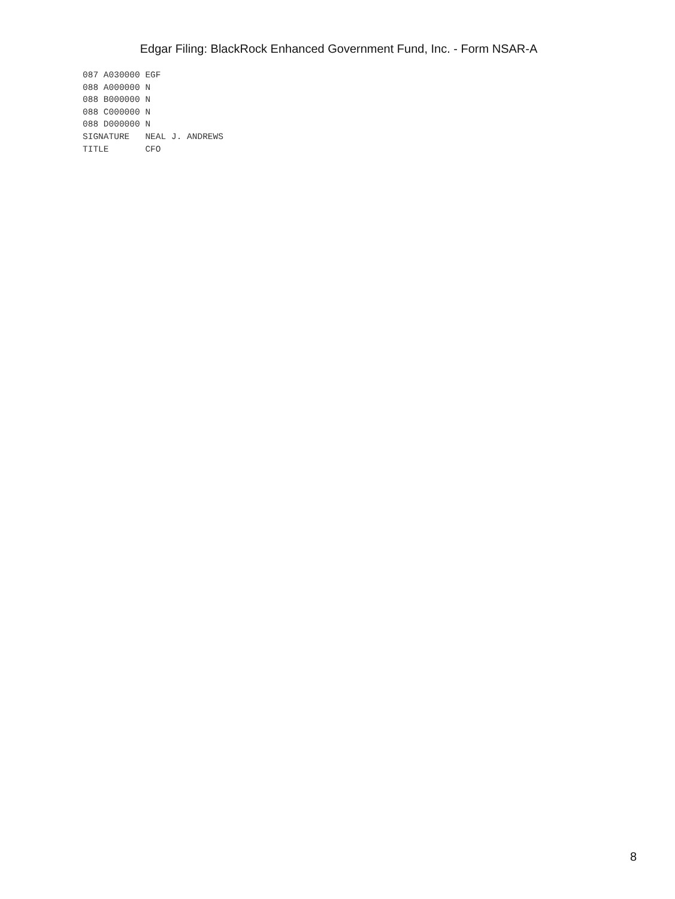Edgar Filing: BlackRock Enhanced Government Fund, Inc. - Form NSAR-A
087 A030000 EGF
088 A000000 N
088 B000000 N
088 C000000 N
088 D000000 N
SIGNATURE   NEAL J. ANDREWS
TITLE       CFO
8